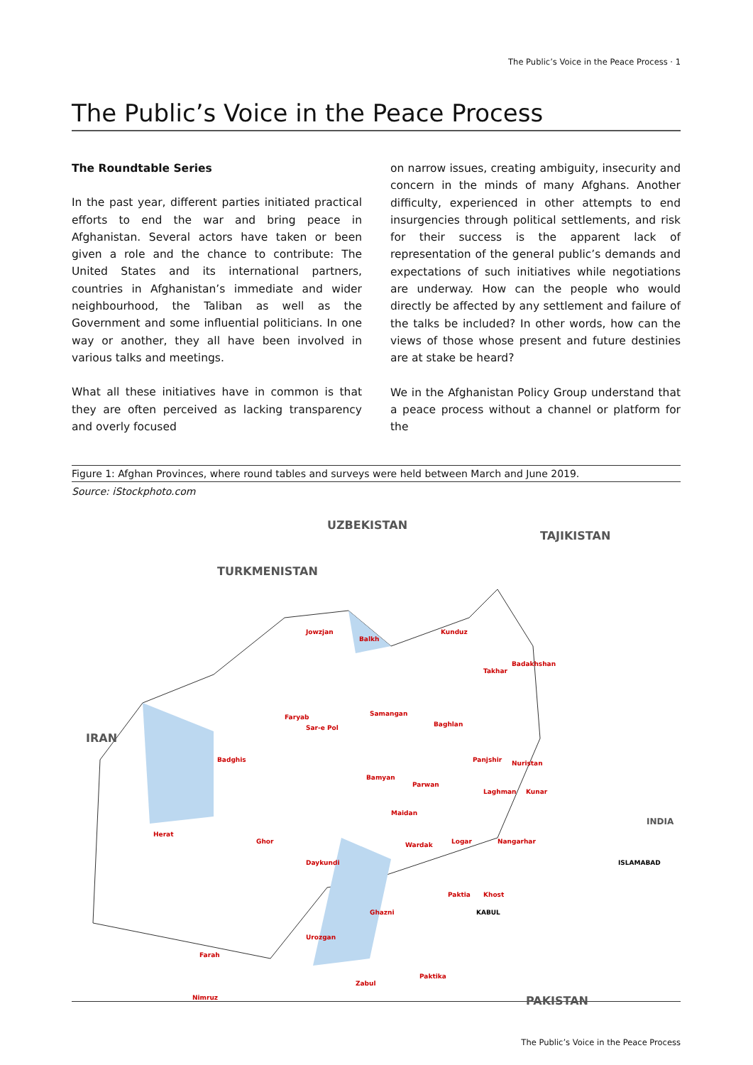The Public’s Voice in the Peace Process · 1
The Public’s Voice in the Peace Process
The Roundtable Series
In the past year, different parties initiated practical efforts to end the war and bring peace in Afghanistan. Several actors have taken or been given a role and the chance to contribute: The United States and its international partners, countries in Afghanistan’s immediate and wider neighbourhood, the Taliban as well as the Government and some influential politicians. In one way or another, they all have been involved in various talks and meetings.
What all these initiatives have in common is that they are often perceived as lacking transparency and overly focused
on narrow issues, creating ambiguity, insecurity and concern in the minds of many Afghans. Another difficulty, experienced in other attempts to end insurgencies through political settlements, and risk for their success is the apparent lack of representation of the general public’s demands and expectations of such initiatives while negotiations are underway. How can the people who would directly be affected by any settlement and failure of the talks be included? In other words, how can the views of those whose present and future destinies are at stake be heard?
We in the Afghanistan Policy Group understand that a peace process without a channel or platform for the
Figure 1: Afghan Provinces, where round tables and surveys were held between March and June 2019.
Source: iStockphoto.com
TURKMENISTAN
UZBEKISTAN
TAJIKISTAN
IRAN
INDIA
PAKISTAN
ISLAMABAD
Herat
Badghis
Ghor
Faryab
Jowzjan
Balkh
Sar-e Pol
Samangan
Kunduz
Takhar
Badakhshan
Baghlan
Bamyan
Nuristan Panjshir
Parwan
Laghman Kunar
Maidan
KABUL
Nangarhar Logar Wardak
Daykundi
Paktia Khost
Ghazni
Urozgan
Farah
Zabul
Paktika
Nimruz
The Public’s Voice in the Peace Process